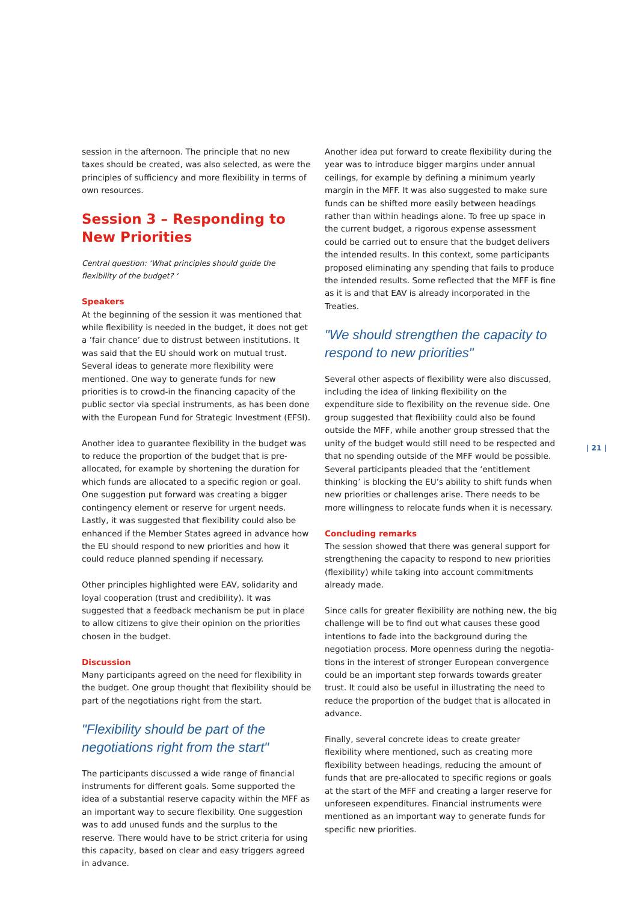session in the afternoon. The principle that no new taxes should be created, was also selected, as were the princi­ples of sufficiency and more flexibility in terms of own resources.
Session 3 – Responding to New Priorities
Central question: ‘What principles should guide the flexibility of the budget? ‘
Speakers
At the beginning of the session it was mentioned that while flexibility is needed in the budget, it does not get a ‘fair chance’ due to distrust between institutions. It was said that the EU should work on mutual trust. Several ideas to generate more flexibility were mentioned. One way to generate funds for new priorities is to crowd-in the financing capacity of the public sector via special instru­ments, as has been done with the European Fund for Strategic Investment (EFSI).
Another idea to guarantee flexibility in the budget was to reduce the proportion of the budget that is pre-allocated, for example by shortening the duration for which funds are allocated to a specific region or goal. One suggestion put forward was creating a bigger contingency element or reserve for urgent needs. Lastly, it was suggested that flexibility could also be enhanced if the Member States agreed in advance how the EU should respond to new priorities and how it could reduce planned spending if necessary.
Other principles highlighted were EAV, solidarity and loyal cooperation (trust and credibility). It was suggested that a feedback mechanism be put in place to allow citizens to give their opinion on the priorities chosen in the budget.
Discussion
Many participants agreed on the need for flexibility in the budget. One group thought that flexibility should be part of the negotiations right from the start.
"Flexibility should be part of the negotiations right from the start"
The participants discussed a wide range of financial instruments for different goals. Some supported the idea of a substantial reserve capacity within the MFF as an important way to secure flexibility. One suggestion was to add unused funds and the surplus to the reserve. There would have to be strict criteria for using this capacity, based on clear and easy triggers agreed in advance.
Another idea put forward to create flexibility during the year was to introduce bigger margins under annual ceilings, for example by defining a minimum yearly margin in the MFF. It was also suggested to make sure funds can be shifted more easily between headings rather than within headings alone. To free up space in the current budget, a rigorous expense assessment could be carried out to ensure that the budget delivers the intended results. In this context, some participants proposed eliminating any spending that fails to produce the intended results. Some reflected that the MFF is fine as it is and that EAV is already incorporated in the Treaties.
"We should strengthen the capacity to respond to new priorities"
Several other aspects of flexibility were also discussed, including the idea of linking flexibility on the expenditure side to flexibility on the revenue side. One group sugge­sted that flexibility could also be found outside the MFF, while another group stressed that the unity of the budget would still need to be respected and that no spending outside of the MFF would be possible. Several participants pleaded that the ‘entitlement thinking’ is blocking the EU’s ability to shift funds when new priorities or challenges arise. There needs to be more willingness to relocate funds when it is necessary.
Concluding remarks
The session showed that there was general support for strengthening the capacity to respond to new priorities (flexibility) while taking into account commitments already made.
Since calls for greater flexibility are nothing new, the big challenge will be to find out what causes these good intentions to fade into the background during the negotiation process. More openness during the negotia­tions in the interest of stronger European convergence could be an important step forwards towards greater trust. It could also be useful in illustrating the need to reduce the proportion of the budget that is allocated in advance.
Finally, several concrete ideas to create greater flexibility where mentioned, such as creating more flexibility between headings, reducing the amount of funds that are pre-allocated to specific regions or goals at the start of the MFF and creating a larger reserve for unforeseen expend­itures. Financial instruments were mentioned as an important way to generate funds for specific new priorities.
| 21 |